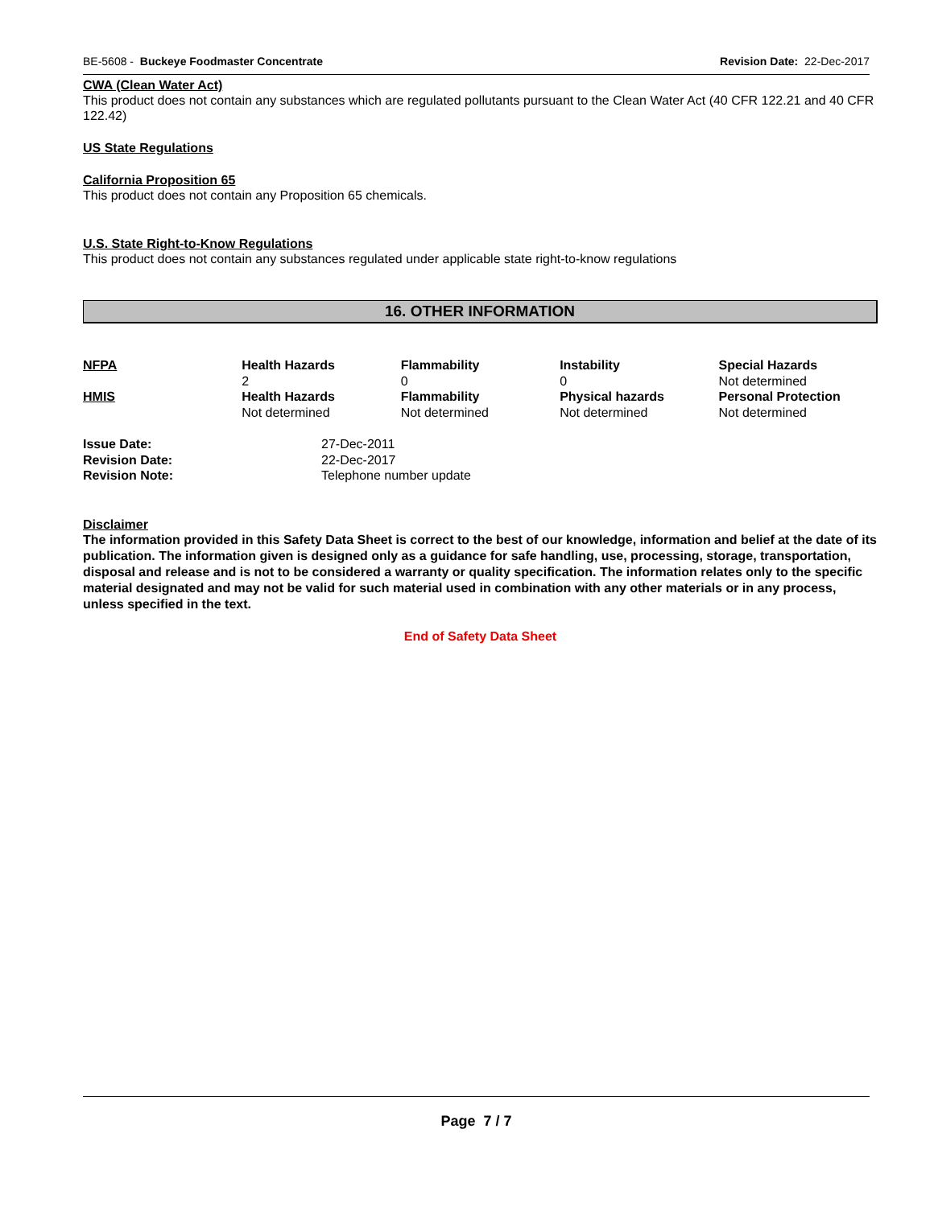BE-5608 - Buckeye Foodmaster Concentrate Revision Date: 22-Dec-2017
CWA (Clean Water Act)
This product does not contain any substances which are regulated pollutants pursuant to the Clean Water Act (40 CFR 122.21 and 40 CFR 122.42)
US State Regulations
California Proposition 65
This product does not contain any Proposition 65 chemicals.
U.S. State Right-to-Know Regulations
This product does not contain any substances regulated under applicable state right-to-know regulations
16. OTHER INFORMATION
| NFPA | Health Hazards | Flammability | Instability | Special Hazards |
| | 2 | 0 | 0 | Not determined |
| HMIS | Health Hazards | Flammability | Physical hazards | Personal Protection |
| | Not determined | Not determined | Not determined | Not determined |
| Issue Date: | 27-Dec-2011 |
| Revision Date: | 22-Dec-2017 |
| Revision Note: | Telephone number update |
Disclaimer
The information provided in this Safety Data Sheet is correct to the best of our knowledge, information and belief at the date of its publication. The information given is designed only as a guidance for safe handling, use, processing, storage, transportation, disposal and release and is not to be considered a warranty or quality specification. The information relates only to the specific material designated and may not be valid for such material used in combination with any other materials or in any process, unless specified in the text.
End of Safety Data Sheet
Page 7 / 7